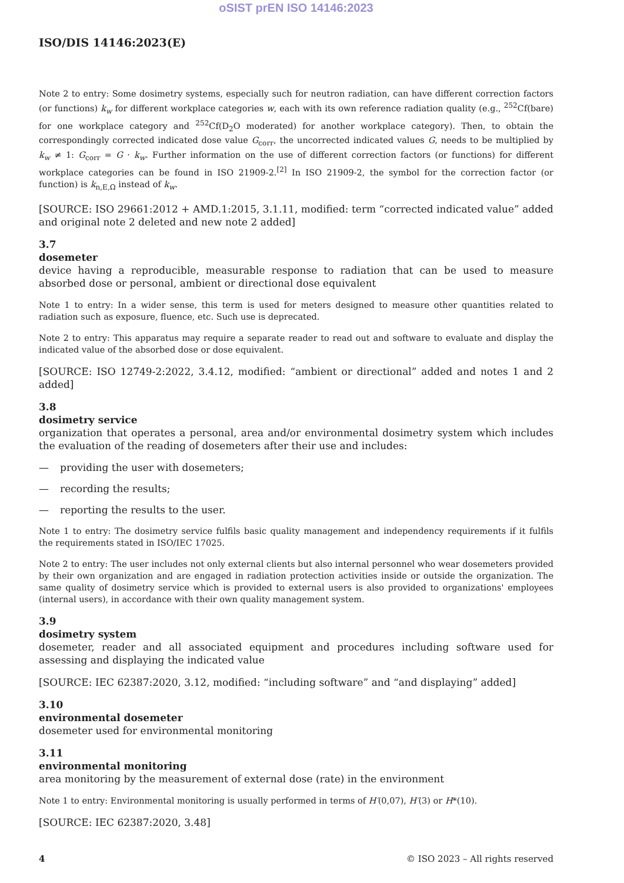oSIST prEN ISO 14146:2023
ISO/DIS 14146:2023(E)
Note 2 to entry: Some dosimetry systems, especially such for neutron radiation, can have different correction factors (or functions) k<sub>w</sub> for different workplace categories w, each with its own reference radiation quality (e.g., <sup>252</sup>Cf(bare) for one workplace category and <sup>252</sup>Cf(D<sub>2</sub>O moderated) for another workplace category). Then, to obtain the correspondingly corrected indicated dose value G<sub>corr</sub>, the uncorrected indicated values G, needs to be multiplied by k<sub>w</sub> ≠ 1: G<sub>corr</sub> = G · k<sub>w</sub>. Further information on the use of different correction factors (or functions) for different workplace categories can be found in ISO 21909-2.<sup>[2]</sup> In ISO 21909-2, the symbol for the correction factor (or function) is k<sub>n,E,Ω</sub> instead of k<sub>w</sub>.
[SOURCE: ISO 29661:2012 + AMD.1:2015, 3.1.11, modified: term “corrected indicated value” added and original note 2 deleted and new note 2 added]
3.7
dosemeter
device having a reproducible, measurable response to radiation that can be used to measure absorbed dose or personal, ambient or directional dose equivalent
Note 1 to entry: In a wider sense, this term is used for meters designed to measure other quantities related to radiation such as exposure, fluence, etc. Such use is deprecated.
Note 2 to entry: This apparatus may require a separate reader to read out and software to evaluate and display the indicated value of the absorbed dose or dose equivalent.
[SOURCE: ISO 12749-2:2022, 3.4.12, modified: “ambient or directional” added and notes 1 and 2 added]
3.8
dosimetry service
organization that operates a personal, area and/or environmental dosimetry system which includes the evaluation of the reading of dosemeters after their use and includes:
— providing the user with dosemeters;
— recording the results;
— reporting the results to the user.
Note 1 to entry: The dosimetry service fulfils basic quality management and independency requirements if it fulfils the requirements stated in ISO/IEC 17025.
Note 2 to entry: The user includes not only external clients but also internal personnel who wear dosemeters provided by their own organization and are engaged in radiation protection activities inside or outside the organization. The same quality of dosimetry service which is provided to external users is also provided to organizations' employees (internal users), in accordance with their own quality management system.
3.9
dosimetry system
dosemeter, reader and all associated equipment and procedures including software used for assessing and displaying the indicated value
[SOURCE: IEC 62387:2020, 3.12, modified: “including software” and “and displaying” added]
3.10
environmental dosemeter
dosemeter used for environmental monitoring
3.11
environmental monitoring
area monitoring by the measurement of external dose (rate) in the environment
Note 1 to entry: Environmental monitoring is usually performed in terms of H′(0,07), H′(3) or H*(10).
[SOURCE: IEC 62387:2020, 3.48]
4 © ISO 2023 – All rights reserved